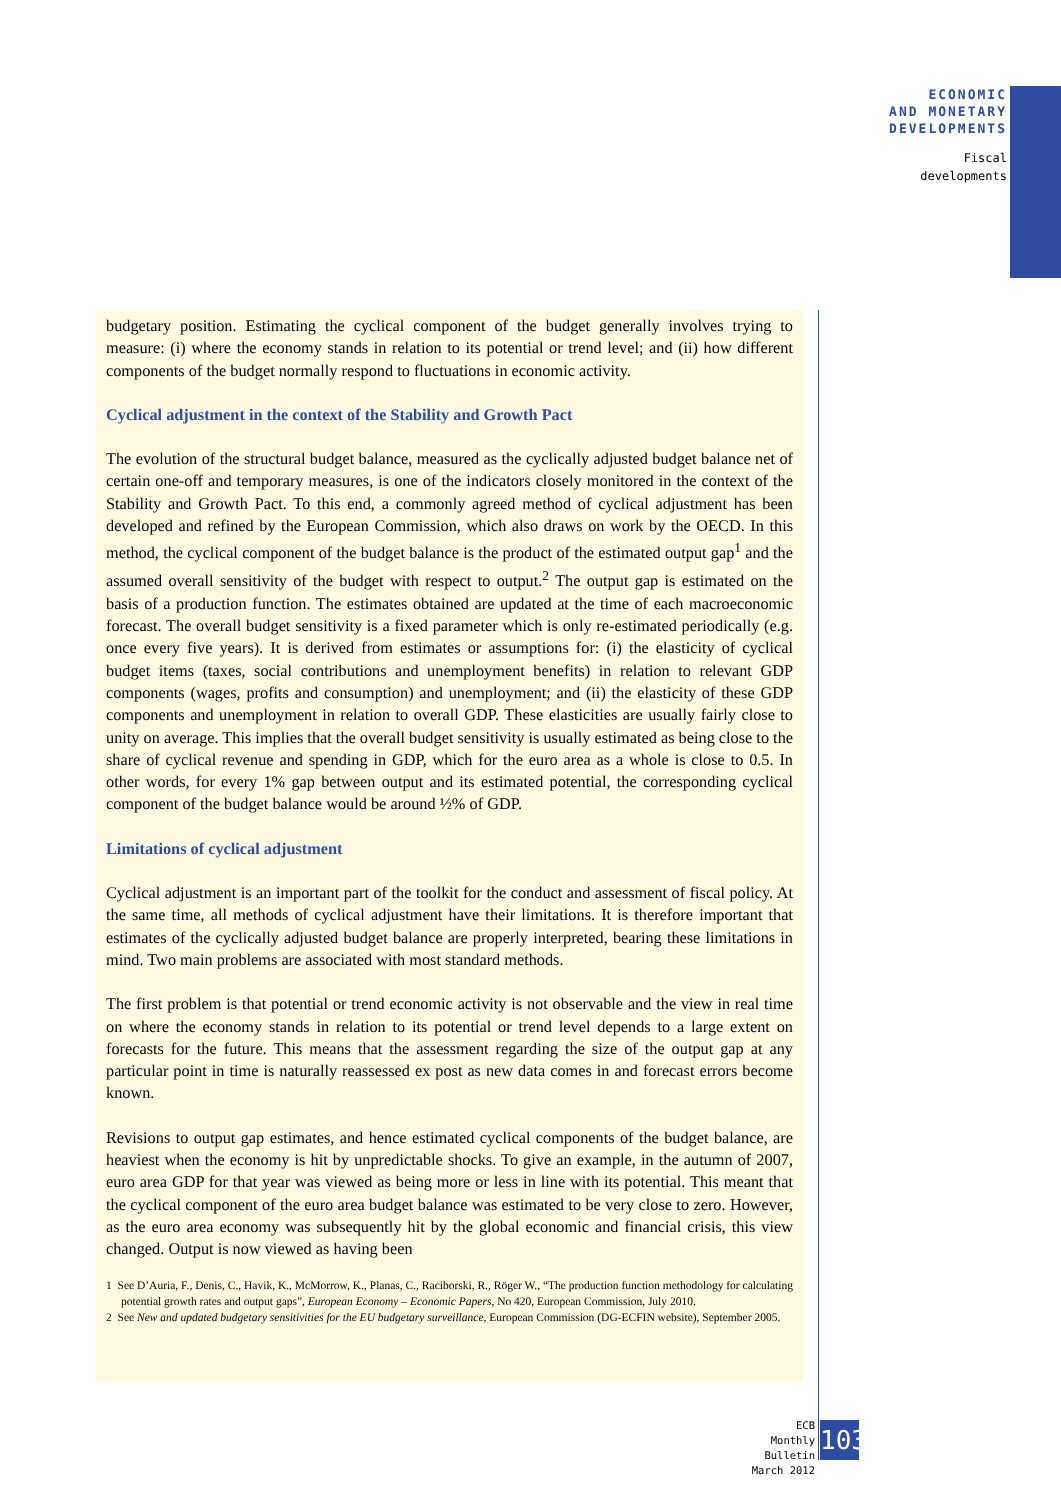ECONOMIC
AND MONETARY
DEVELOPMENTS
Fiscal
developments
budgetary position. Estimating the cyclical component of the budget generally involves trying to measure: (i) where the economy stands in relation to its potential or trend level; and (ii) how different components of the budget normally respond to fluctuations in economic activity.
Cyclical adjustment in the context of the Stability and Growth Pact
The evolution of the structural budget balance, measured as the cyclically adjusted budget balance net of certain one-off and temporary measures, is one of the indicators closely monitored in the context of the Stability and Growth Pact. To this end, a commonly agreed method of cyclical adjustment has been developed and refined by the European Commission, which also draws on work by the OECD. In this method, the cyclical component of the budget balance is the product of the estimated output gap<sup>1</sup> and the assumed overall sensitivity of the budget with respect to output.<sup>2</sup> The output gap is estimated on the basis of a production function. The estimates obtained are updated at the time of each macroeconomic forecast. The overall budget sensitivity is a fixed parameter which is only re-estimated periodically (e.g. once every five years). It is derived from estimates or assumptions for: (i) the elasticity of cyclical budget items (taxes, social contributions and unemployment benefits) in relation to relevant GDP components (wages, profits and consumption) and unemployment; and (ii) the elasticity of these GDP components and unemployment in relation to overall GDP. These elasticities are usually fairly close to unity on average. This implies that the overall budget sensitivity is usually estimated as being close to the share of cyclical revenue and spending in GDP, which for the euro area as a whole is close to 0.5. In other words, for every 1% gap between output and its estimated potential, the corresponding cyclical component of the budget balance would be around ½% of GDP.
Limitations of cyclical adjustment
Cyclical adjustment is an important part of the toolkit for the conduct and assessment of fiscal policy. At the same time, all methods of cyclical adjustment have their limitations. It is therefore important that estimates of the cyclically adjusted budget balance are properly interpreted, bearing these limitations in mind. Two main problems are associated with most standard methods.
The first problem is that potential or trend economic activity is not observable and the view in real time on where the economy stands in relation to its potential or trend level depends to a large extent on forecasts for the future. This means that the assessment regarding the size of the output gap at any particular point in time is naturally reassessed ex post as new data comes in and forecast errors become known.
Revisions to output gap estimates, and hence estimated cyclical components of the budget balance, are heaviest when the economy is hit by unpredictable shocks. To give an example, in the autumn of 2007, euro area GDP for that year was viewed as being more or less in line with its potential. This meant that the cyclical component of the euro area budget balance was estimated to be very close to zero. However, as the euro area economy was subsequently hit by the global economic and financial crisis, this view changed. Output is now viewed as having been
1 See D’Auria, F., Denis, C., Havik, K., McMorrow, K., Planas, C., Raciborski, R., Röger W., “The production function methodology for calculating potential growth rates and output gaps”, European Economy – Economic Papers, No 420, European Commission, July 2010.
2 See New and updated budgetary sensitivities for the EU budgetary surveillance, European Commission (DG-ECFIN website), September 2005.
ECB
Monthly Bulletin
March 2012
103